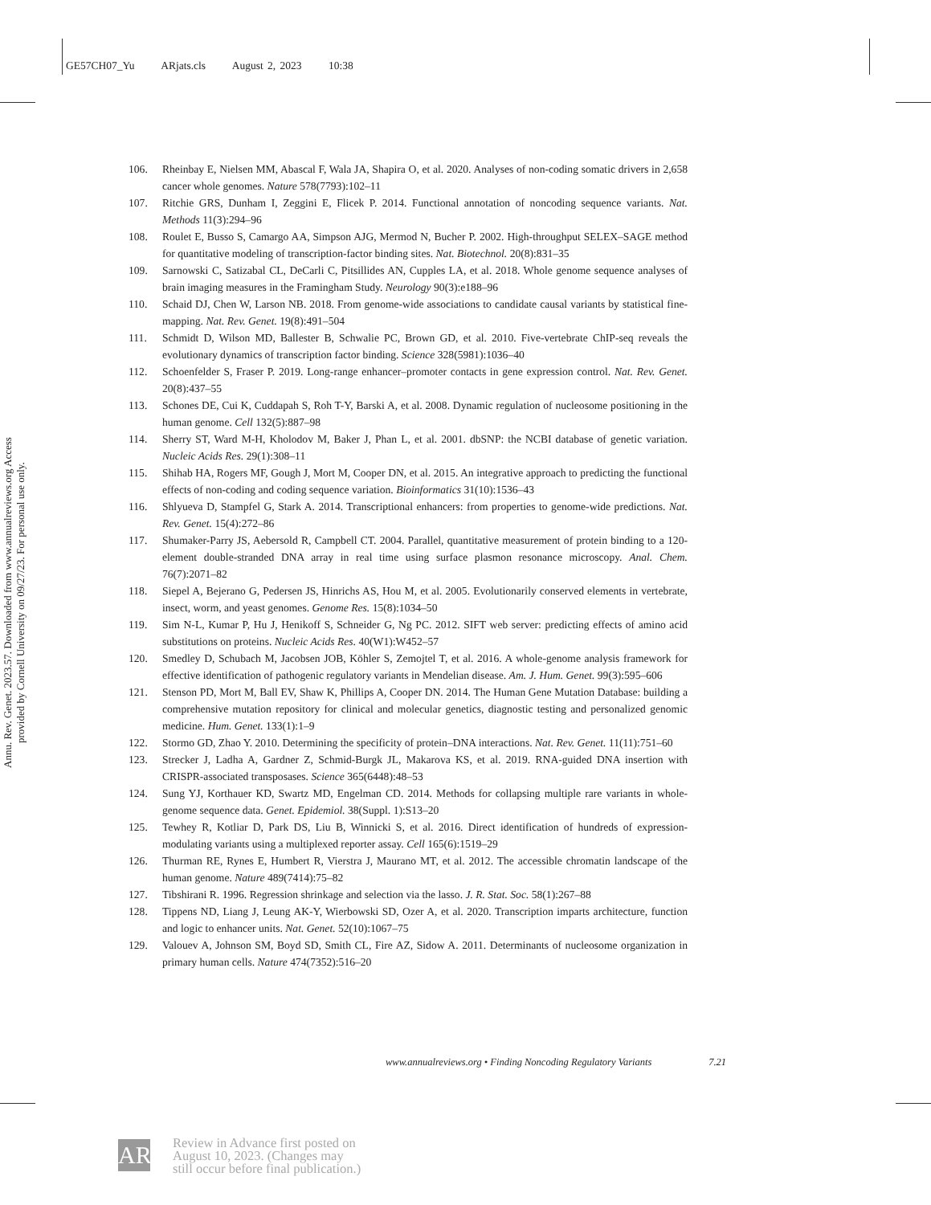GE57CH07_Yu ARjats.cls August 2, 2023 10:38
Annu. Rev. Genet. 2023.57. Downloaded from www.annualreviews.org Access provided by Cornell University on 09/27/23. For personal use only.
106. Rheinbay E, Nielsen MM, Abascal F, Wala JA, Shapira O, et al. 2020. Analyses of non-coding somatic drivers in 2,658 cancer whole genomes. Nature 578(7793):102–11
107. Ritchie GRS, Dunham I, Zeggini E, Flicek P. 2014. Functional annotation of noncoding sequence variants. Nat. Methods 11(3):294–96
108. Roulet E, Busso S, Camargo AA, Simpson AJG, Mermod N, Bucher P. 2002. High-throughput SELEX–SAGE method for quantitative modeling of transcription-factor binding sites. Nat. Biotechnol. 20(8):831–35
109. Sarnowski C, Satizabal CL, DeCarli C, Pitsillides AN, Cupples LA, et al. 2018. Whole genome sequence analyses of brain imaging measures in the Framingham Study. Neurology 90(3):e188–96
110. Schaid DJ, Chen W, Larson NB. 2018. From genome-wide associations to candidate causal variants by statistical fine-mapping. Nat. Rev. Genet. 19(8):491–504
111. Schmidt D, Wilson MD, Ballester B, Schwalie PC, Brown GD, et al. 2010. Five-vertebrate ChIP-seq reveals the evolutionary dynamics of transcription factor binding. Science 328(5981):1036–40
112. Schoenfelder S, Fraser P. 2019. Long-range enhancer–promoter contacts in gene expression control. Nat. Rev. Genet. 20(8):437–55
113. Schones DE, Cui K, Cuddapah S, Roh T-Y, Barski A, et al. 2008. Dynamic regulation of nucleosome positioning in the human genome. Cell 132(5):887–98
114. Sherry ST, Ward M-H, Kholodov M, Baker J, Phan L, et al. 2001. dbSNP: the NCBI database of genetic variation. Nucleic Acids Res. 29(1):308–11
115. Shihab HA, Rogers MF, Gough J, Mort M, Cooper DN, et al. 2015. An integrative approach to predicting the functional effects of non-coding and coding sequence variation. Bioinformatics 31(10):1536–43
116. Shlyueva D, Stampfel G, Stark A. 2014. Transcriptional enhancers: from properties to genome-wide predictions. Nat. Rev. Genet. 15(4):272–86
117. Shumaker-Parry JS, Aebersold R, Campbell CT. 2004. Parallel, quantitative measurement of protein binding to a 120-element double-stranded DNA array in real time using surface plasmon resonance microscopy. Anal. Chem. 76(7):2071–82
118. Siepel A, Bejerano G, Pedersen JS, Hinrichs AS, Hou M, et al. 2005. Evolutionarily conserved elements in vertebrate, insect, worm, and yeast genomes. Genome Res. 15(8):1034–50
119. Sim N-L, Kumar P, Hu J, Henikoff S, Schneider G, Ng PC. 2012. SIFT web server: predicting effects of amino acid substitutions on proteins. Nucleic Acids Res. 40(W1):W452–57
120. Smedley D, Schubach M, Jacobsen JOB, Köhler S, Zemojtel T, et al. 2016. A whole-genome analysis framework for effective identification of pathogenic regulatory variants in Mendelian disease. Am. J. Hum. Genet. 99(3):595–606
121. Stenson PD, Mort M, Ball EV, Shaw K, Phillips A, Cooper DN. 2014. The Human Gene Mutation Database: building a comprehensive mutation repository for clinical and molecular genetics, diagnostic testing and personalized genomic medicine. Hum. Genet. 133(1):1–9
122. Stormo GD, Zhao Y. 2010. Determining the specificity of protein–DNA interactions. Nat. Rev. Genet. 11(11):751–60
123. Strecker J, Ladha A, Gardner Z, Schmid-Burgk JL, Makarova KS, et al. 2019. RNA-guided DNA insertion with CRISPR-associated transposases. Science 365(6448):48–53
124. Sung YJ, Korthauer KD, Swartz MD, Engelman CD. 2014. Methods for collapsing multiple rare variants in whole-genome sequence data. Genet. Epidemiol. 38(Suppl. 1):S13–20
125. Tewhey R, Kotliar D, Park DS, Liu B, Winnicki S, et al. 2016. Direct identification of hundreds of expression-modulating variants using a multiplexed reporter assay. Cell 165(6):1519–29
126. Thurman RE, Rynes E, Humbert R, Vierstra J, Maurano MT, et al. 2012. The accessible chromatin landscape of the human genome. Nature 489(7414):75–82
127. Tibshirani R. 1996. Regression shrinkage and selection via the lasso. J. R. Stat. Soc. 58(1):267–88
128. Tippens ND, Liang J, Leung AK-Y, Wierbowski SD, Ozer A, et al. 2020. Transcription imparts architecture, function and logic to enhancer units. Nat. Genet. 52(10):1067–75
129. Valouev A, Johnson SM, Boyd SD, Smith CL, Fire AZ, Sidow A. 2011. Determinants of nucleosome organization in primary human cells. Nature 474(7352):516–20
www.annualreviews.org • Finding Noncoding Regulatory Variants 7.21
AR
Review in Advance first posted on
August 10, 2023. (Changes may
still occur before final publication.)